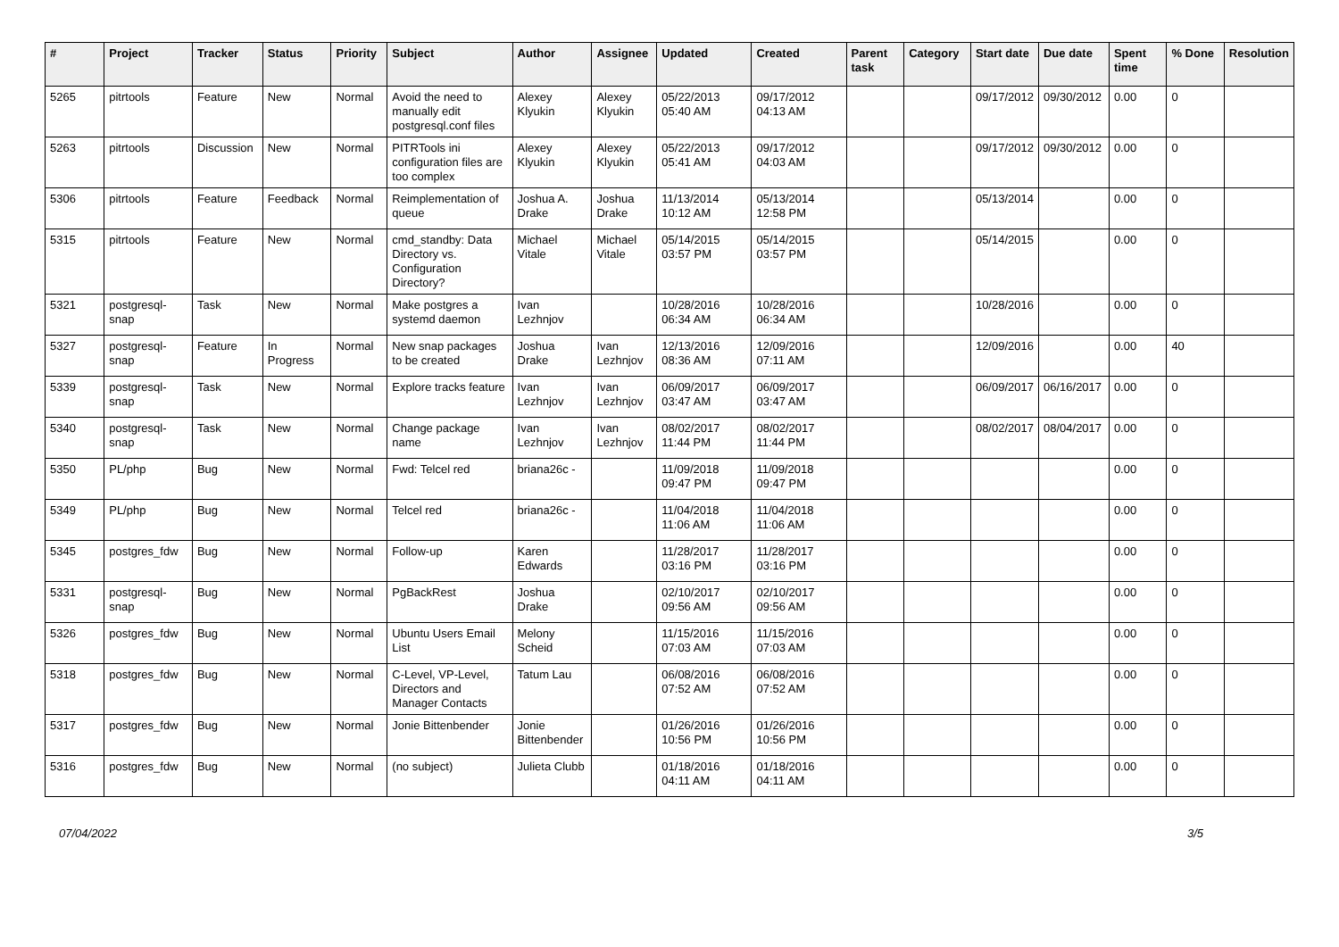| # | Project | Tracker | Status | Priority | Subject | Author | Assignee | Updated | Created | Parent task | Category | Start date | Due date | Spent time | % Done | Resolution |
| --- | --- | --- | --- | --- | --- | --- | --- | --- | --- | --- | --- | --- | --- | --- | --- | --- |
| 5265 | pitrtools | Feature | New | Normal | Avoid the need to manually edit postgresql.conf files | Alexey Klyukin | Alexey Klyukin | 05/22/2013 05:40 AM | 09/17/2012 04:13 AM | | | 09/17/2012 | 09/30/2012 | 0.00 | 0 | |
| 5263 | pitrtools | Discussion | New | Normal | PITRTools ini configuration files are too complex | Alexey Klyukin | Alexey Klyukin | 05/22/2013 05:41 AM | 09/17/2012 04:03 AM | | | 09/17/2012 | 09/30/2012 | 0.00 | 0 | |
| 5306 | pitrtools | Feature | Feedback | Normal | Reimplementation of queue | Joshua A. Drake | Joshua Drake | 11/13/2014 10:12 AM | 05/13/2014 12:58 PM | | | 05/13/2014 | | 0.00 | 0 | |
| 5315 | pitrtools | Feature | New | Normal | cmd_standby: Data Directory vs. Configuration Directory? | Michael Vitale | Michael Vitale | 05/14/2015 03:57 PM | 05/14/2015 03:57 PM | | | 05/14/2015 | | 0.00 | 0 | |
| 5321 | postgresql-snap | Task | New | Normal | Make postgres a systemd daemon | Ivan Lezhnjov | | 10/28/2016 06:34 AM | 10/28/2016 06:34 AM | | | 10/28/2016 | | 0.00 | 0 | |
| 5327 | postgresql-snap | Feature | In Progress | Normal | New snap packages to be created | Joshua Drake | Ivan Lezhnjov | 12/13/2016 08:36 AM | 12/09/2016 07:11 AM | | | 12/09/2016 | | 0.00 | 40 | |
| 5339 | postgresql-snap | Task | New | Normal | Explore tracks feature | Ivan Lezhnjov | Ivan Lezhnjov | 06/09/2017 03:47 AM | 06/09/2017 03:47 AM | | | 06/09/2017 | 06/16/2017 | 0.00 | 0 | |
| 5340 | postgresql-snap | Task | New | Normal | Change package name | Ivan Lezhnjov | Ivan Lezhnjov | 08/02/2017 11:44 PM | 08/02/2017 11:44 PM | | | 08/02/2017 | 08/04/2017 | 0.00 | 0 | |
| 5350 | PL/php | Bug | New | Normal | Fwd: Telcel red | briana26c - | | 11/09/2018 09:47 PM | 11/09/2018 09:47 PM | | | | | 0.00 | 0 | |
| 5349 | PL/php | Bug | New | Normal | Telcel red | briana26c - | | 11/04/2018 11:06 AM | 11/04/2018 11:06 AM | | | | | 0.00 | 0 | |
| 5345 | postgres_fdw | Bug | New | Normal | Follow-up | Karen Edwards | | 11/28/2017 03:16 PM | 11/28/2017 03:16 PM | | | | | 0.00 | 0 | |
| 5331 | postgresql-snap | Bug | New | Normal | PgBackRest | Joshua Drake | | 02/10/2017 09:56 AM | 02/10/2017 09:56 AM | | | | | 0.00 | 0 | |
| 5326 | postgres_fdw | Bug | New | Normal | Ubuntu Users Email List | Melony Scheid | | 11/15/2016 07:03 AM | 11/15/2016 07:03 AM | | | | | 0.00 | 0 | |
| 5318 | postgres_fdw | Bug | New | Normal | C-Level, VP-Level, Directors and Manager Contacts | Tatum Lau | | 06/08/2016 07:52 AM | 06/08/2016 07:52 AM | | | | | 0.00 | 0 | |
| 5317 | postgres_fdw | Bug | New | Normal | Jonie Bittenbender | Jonie Bittenbender | | 01/26/2016 10:56 PM | 01/26/2016 10:56 PM | | | | | 0.00 | 0 | |
| 5316 | postgres_fdw | Bug | New | Normal | (no subject) | Julieta Clubb | | 01/18/2016 04:11 AM | 01/18/2016 04:11 AM | | | | | 0.00 | 0 | |
07/04/2022 3/5